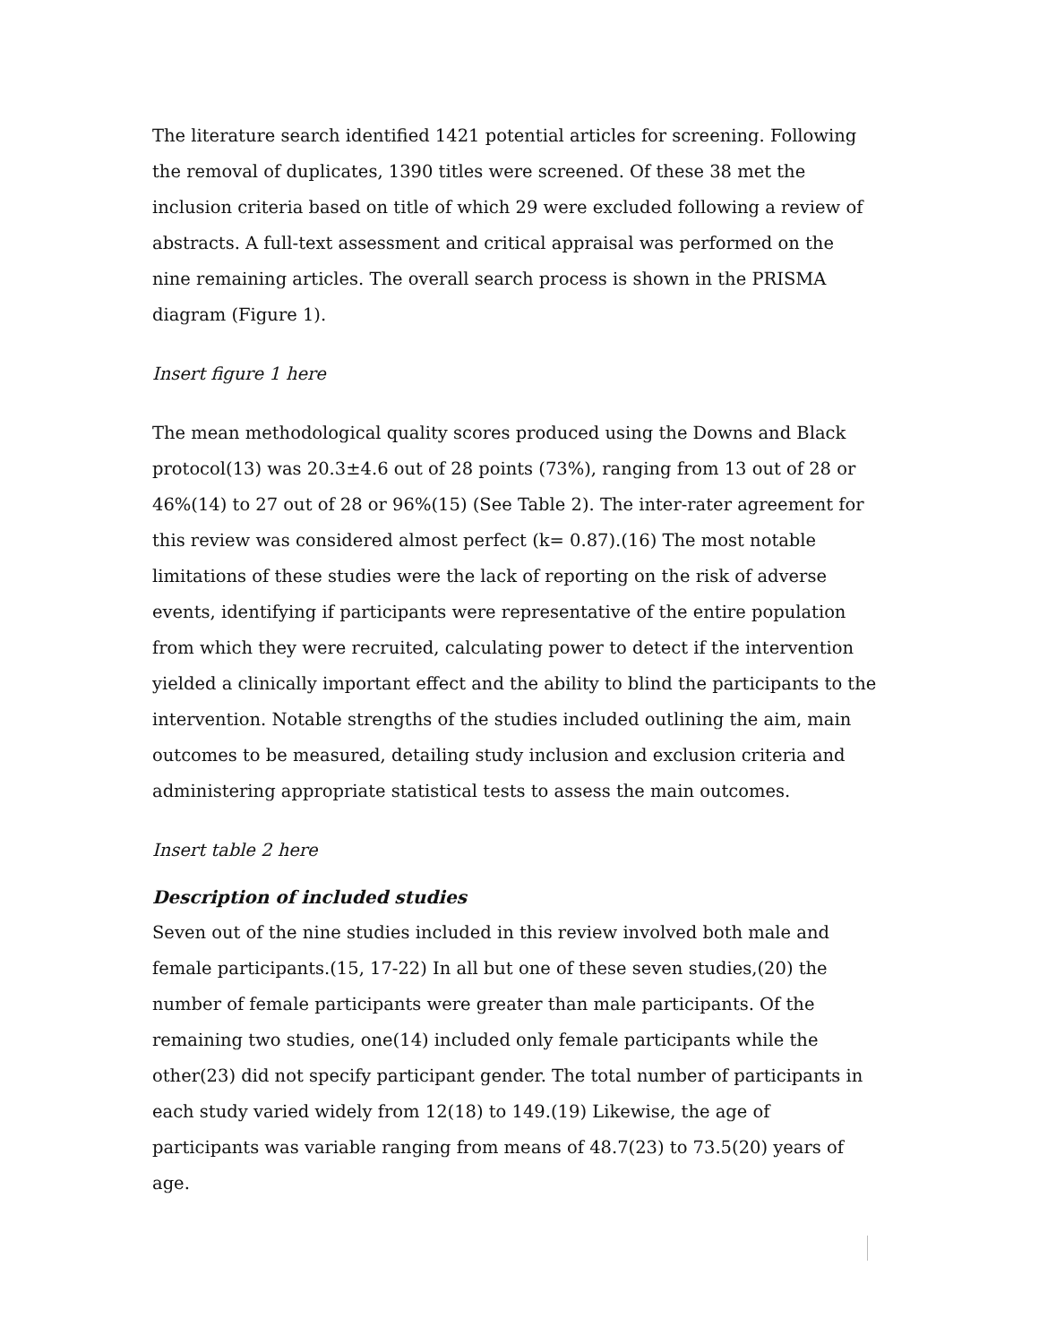The literature search identified 1421 potential articles for screening. Following the removal of duplicates, 1390 titles were screened. Of these 38 met the inclusion criteria based on title of which 29 were excluded following a review of abstracts. A full-text assessment and critical appraisal was performed on the nine remaining articles. The overall search process is shown in the PRISMA diagram (Figure 1).
Insert figure 1 here
The mean methodological quality scores produced using the Downs and Black protocol(13) was 20.3±4.6 out of 28 points (73%), ranging from 13 out of 28 or 46%(14) to 27 out of 28 or 96%(15) (See Table 2). The inter-rater agreement for this review was considered almost perfect (k= 0.87).(16) The most notable limitations of these studies were the lack of reporting on the risk of adverse events, identifying if participants were representative of the entire population from which they were recruited, calculating power to detect if the intervention yielded a clinically important effect and the ability to blind the participants to the intervention. Notable strengths of the studies included outlining the aim, main outcomes to be measured, detailing study inclusion and exclusion criteria and administering appropriate statistical tests to assess the main outcomes.
Insert table 2 here
Description of included studies
Seven out of the nine studies included in this review involved both male and female participants.(15, 17-22) In all but one of these seven studies,(20) the number of female participants were greater than male participants. Of the remaining two studies, one(14) included only female participants while the other(23) did not specify participant gender. The total number of participants in each study varied widely from 12(18) to 149.(19) Likewise, the age of participants was variable ranging from means of 48.7(23) to 73.5(20) years of age.